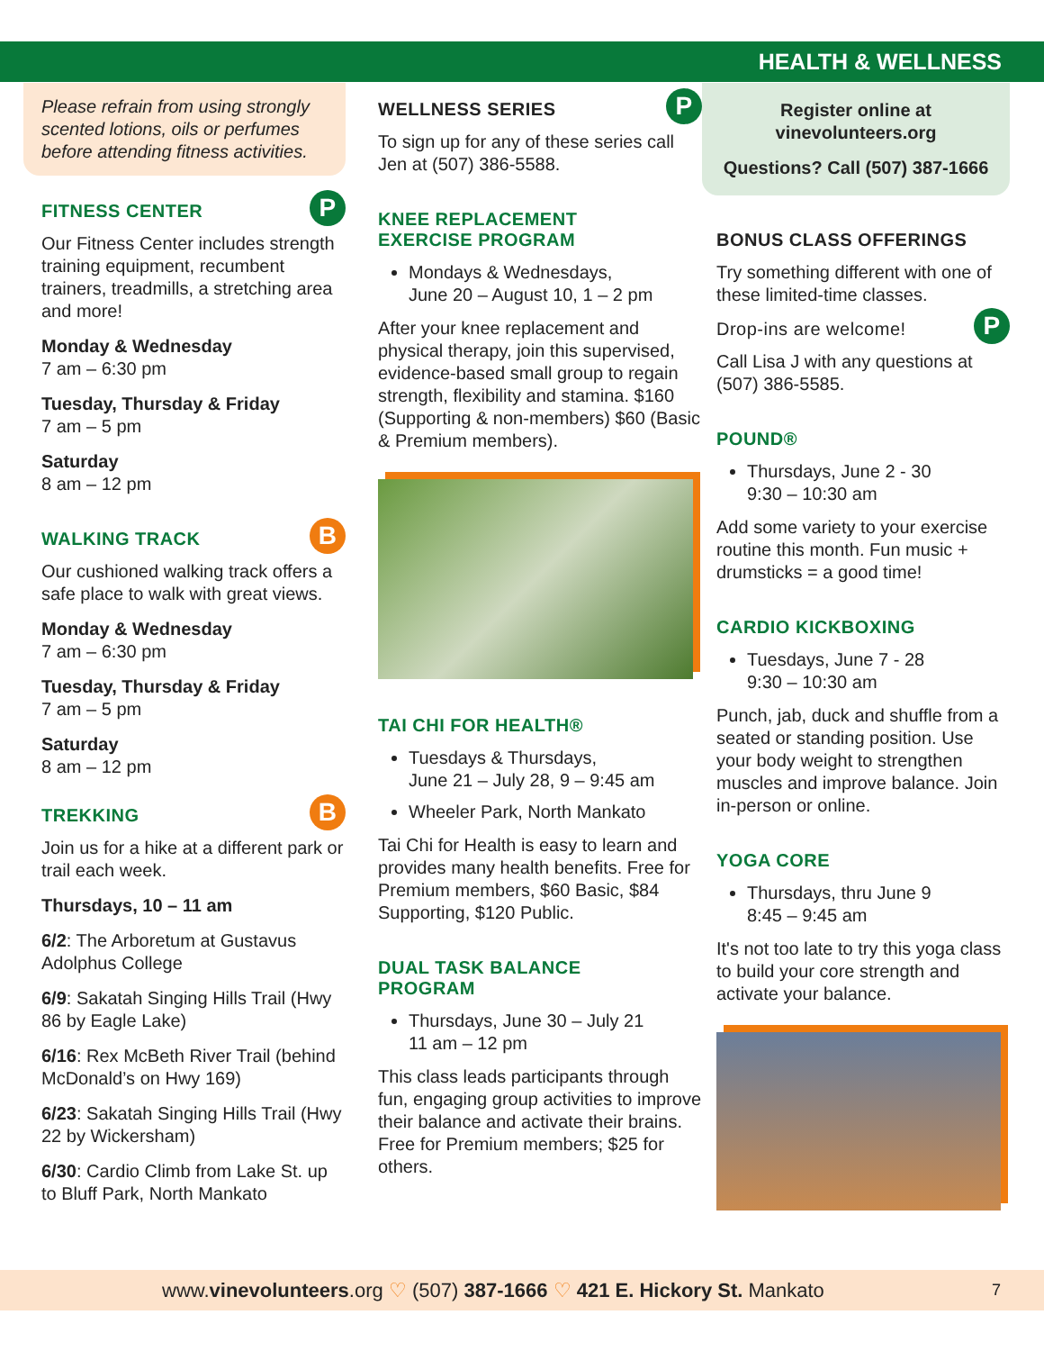HEALTH & WELLNESS
Please refrain from using strongly scented lotions, oils or perfumes before attending fitness activities.
FITNESS CENTER P
Our Fitness Center includes strength training equipment, recumbent trainers, treadmills, a stretching area and more!
Monday & Wednesday
7 am – 6:30 pm
Tuesday, Thursday & Friday
7 am – 5 pm
Saturday
8 am – 12 pm
WALKING TRACK B
Our cushioned walking track offers a safe place to walk with great views.
Monday & Wednesday
7 am – 6:30 pm
Tuesday, Thursday & Friday
7 am – 5 pm
Saturday
8 am – 12 pm
TREKKING B
Join us for a hike at a different park or trail each week.
Thursdays, 10 – 11 am
6/2: The Arboretum at Gustavus Adolphus College
6/9: Sakatah Singing Hills Trail (Hwy 86 by Eagle Lake)
6/16: Rex McBeth River Trail (behind McDonald’s on Hwy 169)
6/23: Sakatah Singing Hills Trail (Hwy 22 by Wickersham)
6/30: Cardio Climb from Lake St. up to Bluff Park, North Mankato
WELLNESS SERIES P
To sign up for any of these series call Jen at (507) 386-5588.
KNEE REPLACEMENT
EXERCISE PROGRAM
Mondays & Wednesdays,
June 20 – August 10, 1 – 2 pm
After your knee replacement and physical therapy, join this supervised, evidence-based small group to regain strength, flexibility and stamina. $160 (Supporting & non-members) $60 (Basic & Premium members).
TAI CHI FOR HEALTH®
Tuesdays & Thursdays,
June 21 – July 28, 9 – 9:45 am
Wheeler Park, North Mankato
Tai Chi for Health is easy to learn and provides many health benefits. Free for Premium members, $60 Basic, $84 Supporting, $120 Public.
DUAL TASK BALANCE
PROGRAM
Thursdays, June 30 – July 21
11 am – 12 pm
This class leads participants through fun, engaging group activities to improve their balance and activate their brains. Free for Premium members; $25 for others.
Register online at
vinevolunteers.org
Questions? Call (507) 387-1666
BONUS CLASS OFFERINGS
Try something different with one of these limited-time classes.
Drop-ins are welcome! P
Call Lisa J with any questions at (507) 386-5585.
POUND®
Thursdays, June 2 - 30
9:30 – 10:30 am
Add some variety to your exercise routine this month. Fun music + drumsticks = a good time!
CARDIO KICKBOXING
Tuesdays, June 7 - 28
9:30 – 10:30 am
Punch, jab, duck and shuffle from a seated or standing position. Use your body weight to strengthen muscles and improve balance. Join in-person or online.
YOGA CORE
Thursdays, thru June 9
8:45 – 9:45 am
It's not too late to try this yoga class to build your core strength and activate your balance.
www.vinevolunteers.org ♡ (507) 387-1666 ♡ 421 E. Hickory St. Mankato 7